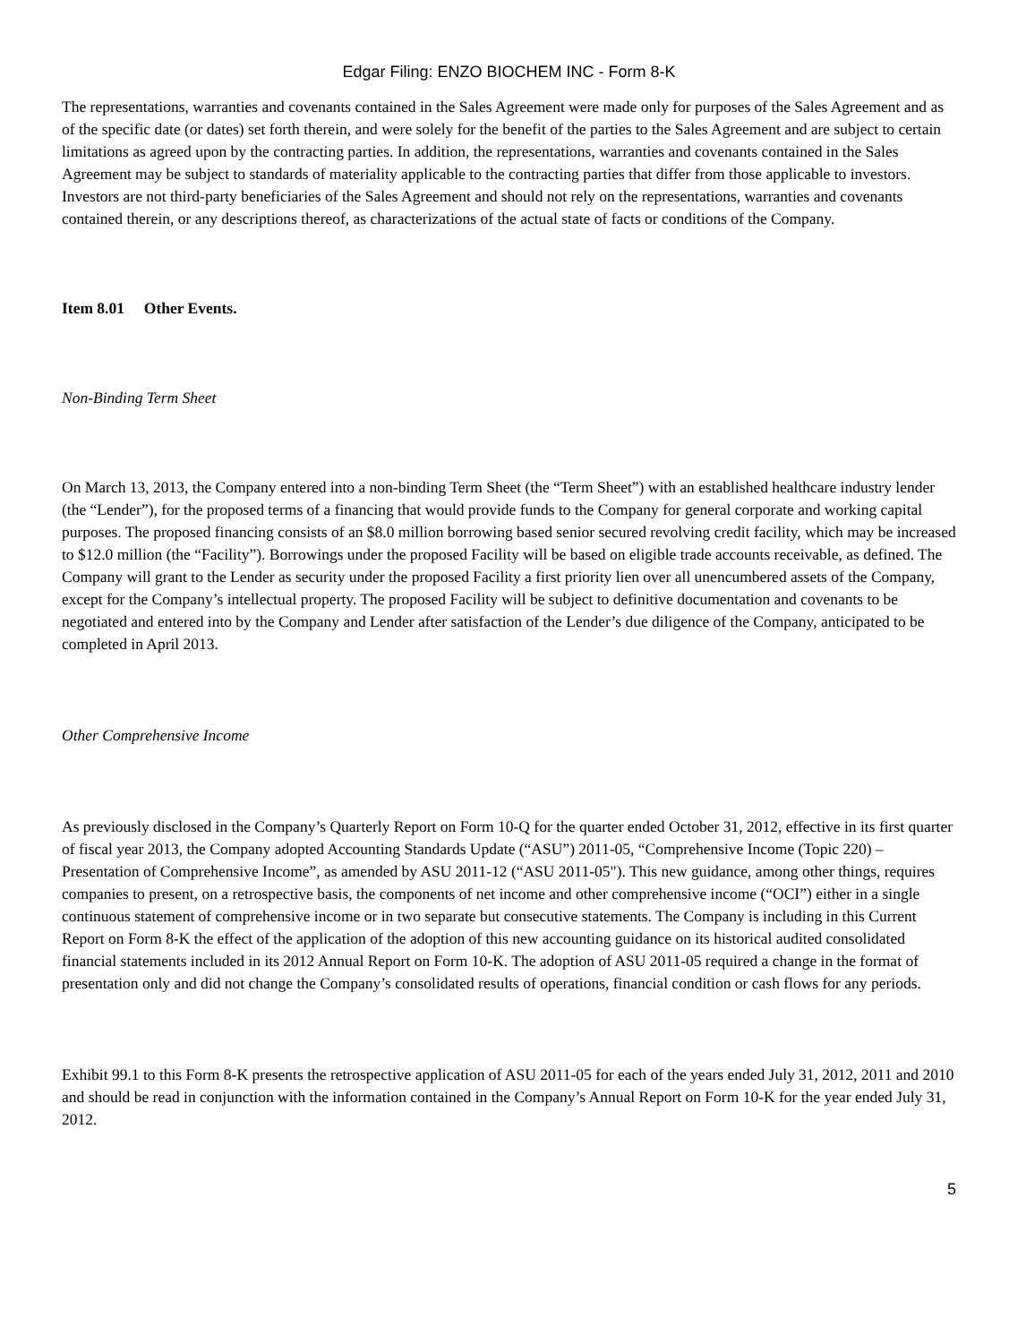Edgar Filing: ENZO BIOCHEM INC - Form 8-K
The representations, warranties and covenants contained in the Sales Agreement were made only for purposes of the Sales Agreement and as of the specific date (or dates) set forth therein, and were solely for the benefit of the parties to the Sales Agreement and are subject to certain limitations as agreed upon by the contracting parties. In addition, the representations, warranties and covenants contained in the Sales Agreement may be subject to standards of materiality applicable to the contracting parties that differ from those applicable to investors. Investors are not third-party beneficiaries of the Sales Agreement and should not rely on the representations, warranties and covenants contained therein, or any descriptions thereof, as characterizations of the actual state of facts or conditions of the Company.
Item 8.01 Other Events.
Non-Binding Term Sheet
On March 13, 2013, the Company entered into a non-binding Term Sheet (the “Term Sheet”) with an established healthcare industry lender (the “Lender”), for the proposed terms of a financing that would provide funds to the Company for general corporate and working capital purposes. The proposed financing consists of an $8.0 million borrowing based senior secured revolving credit facility, which may be increased to $12.0 million (the “Facility”). Borrowings under the proposed Facility will be based on eligible trade accounts receivable, as defined. The Company will grant to the Lender as security under the proposed Facility a first priority lien over all unencumbered assets of the Company, except for the Company’s intellectual property. The proposed Facility will be subject to definitive documentation and covenants to be negotiated and entered into by the Company and Lender after satisfaction of the Lender’s due diligence of the Company, anticipated to be completed in April 2013.
Other Comprehensive Income
As previously disclosed in the Company’s Quarterly Report on Form 10-Q for the quarter ended October 31, 2012, effective in its first quarter of fiscal year 2013, the Company adopted Accounting Standards Update (“ASU”) 2011-05, “Comprehensive Income (Topic 220) – Presentation of Comprehensive Income”, as amended by ASU 2011-12 (“ASU 2011-05"). This new guidance, among other things, requires companies to present, on a retrospective basis, the components of net income and other comprehensive income (“OCI”) either in a single continuous statement of comprehensive income or in two separate but consecutive statements. The Company is including in this Current Report on Form 8-K the effect of the application of the adoption of this new accounting guidance on its historical audited consolidated financial statements included in its 2012 Annual Report on Form 10-K. The adoption of ASU 2011-05 required a change in the format of presentation only and did not change the Company’s consolidated results of operations, financial condition or cash flows for any periods.
Exhibit 99.1 to this Form 8-K presents the retrospective application of ASU 2011-05 for each of the years ended July 31, 2012, 2011 and 2010 and should be read in conjunction with the information contained in the Company’s Annual Report on Form 10-K for the year ended July 31, 2012.
5